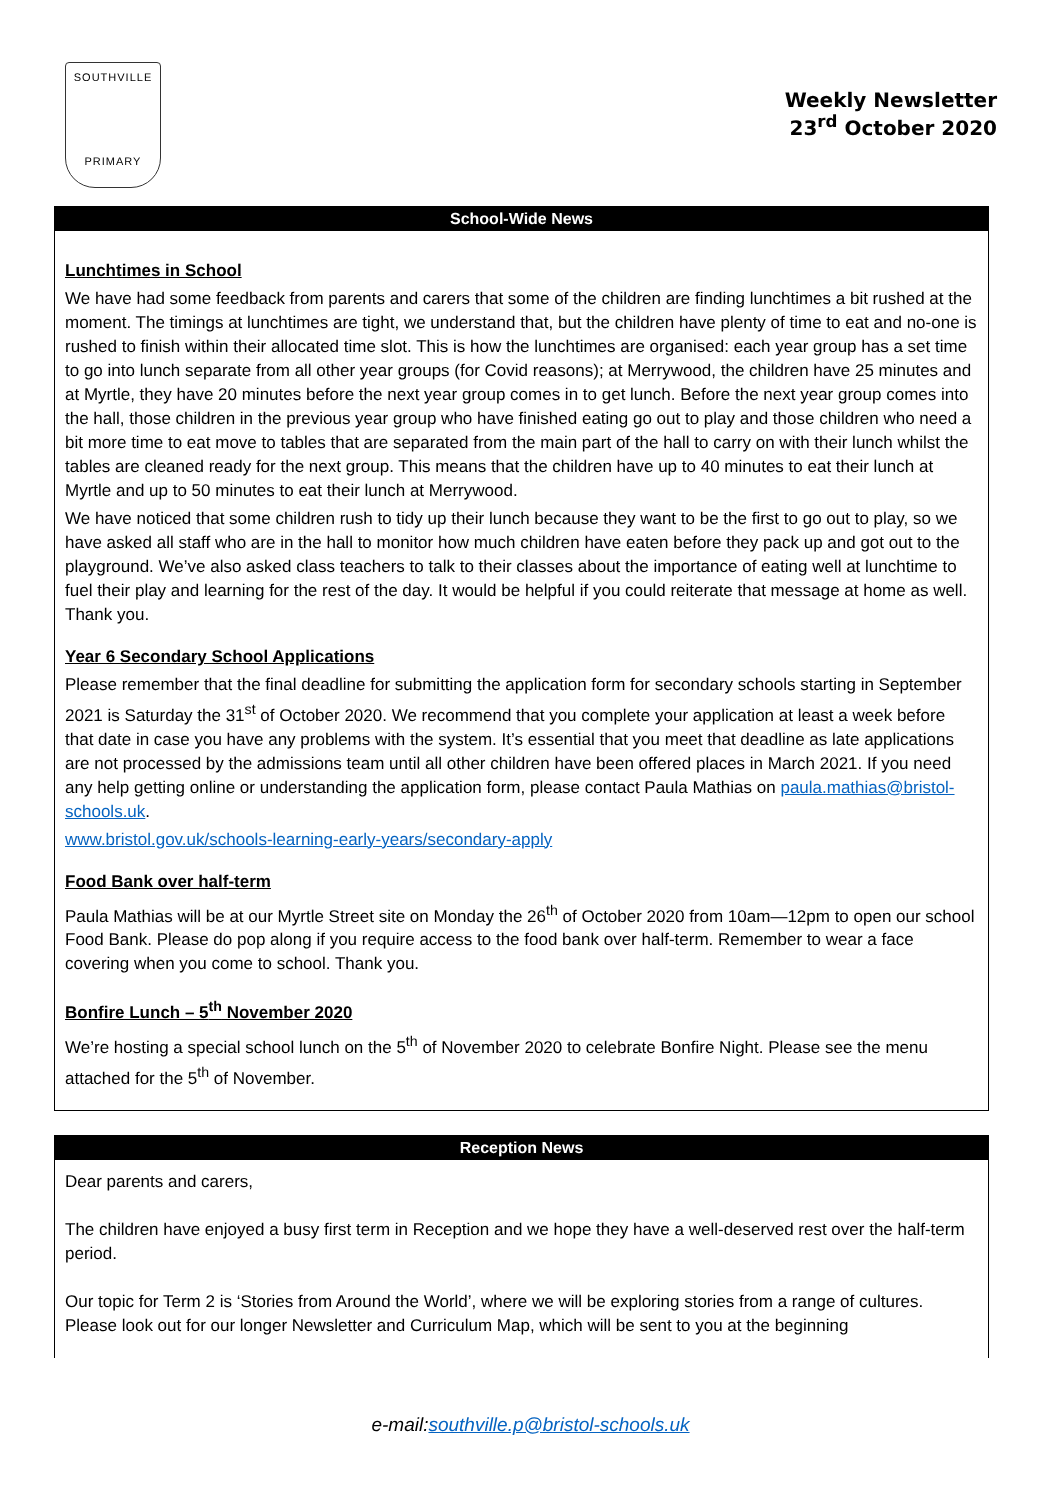SOUTHVILLE
PRIMARY
Weekly Newsletter
23<sup>rd</sup> October 2020
School-Wide News
Lunchtimes in School
We have had some feedback from parents and carers that some of the children are finding lunchtimes a bit rushed at the moment. The timings at lunchtimes are tight, we understand that, but the children have plenty of time to eat and no-one is rushed to finish within their allocated time slot. This is how the lunchtimes are organised: each year group has a set time to go into lunch separate from all other year groups (for Covid reasons); at Merrywood, the children have 25 minutes and at Myrtle, they have 20 minutes before the next year group comes in to get lunch. Before the next year group comes into the hall, those children in the previous year group who have finished eating go out to play and those children who need a bit more time to eat move to tables that are separated from the main part of the hall to carry on with their lunch whilst the tables are cleaned ready for the next group. This means that the children have up to 40 minutes to eat their lunch at Myrtle and up to 50 minutes to eat their lunch at Merrywood.
We have noticed that some children rush to tidy up their lunch because they want to be the first to go out to play, so we have asked all staff who are in the hall to monitor how much children have eaten before they pack up and got out to the playground. We’ve also asked class teachers to talk to their classes about the importance of eating well at lunchtime to fuel their play and learning for the rest of the day. It would be helpful if you could reiterate that message at home as well. Thank you.
Year 6 Secondary School Applications
Please remember that the final deadline for submitting the application form for secondary schools starting in September 2021 is Saturday the 31<sup>st</sup> of October 2020. We recommend that you complete your application at least a week before that date in case you have any problems with the system. It’s essential that you meet that deadline as late applications are not processed by the admissions team until all other children have been offered places in March 2021. If you need any help getting online or understanding the application form, please contact Paula Mathias on paula.mathias@bristol-schools.uk.
www.bristol.gov.uk/schools-learning-early-years/secondary-apply
Food Bank over half-term
Paula Mathias will be at our Myrtle Street site on Monday the 26<sup>th</sup> of October 2020 from 10am—12pm to open our school Food Bank. Please do pop along if you require access to the food bank over half-term. Remember to wear a face covering when you come to school. Thank you.
Bonfire Lunch – 5<sup>th</sup> November 2020
We’re hosting a special school lunch on the 5<sup>th</sup> of November 2020 to celebrate Bonfire Night. Please see the menu attached for the 5<sup>th</sup> of November.
Reception News
Dear parents and carers,
The children have enjoyed a busy first term in Reception and we hope they have a well-deserved rest over the half-term period.
Our topic for Term 2 is ‘Stories from Around the World’, where we will be exploring stories from a range of cultures. Please look out for our longer Newsletter and Curriculum Map, which will be sent to you at the beginning
e-mail:southville.p@bristol-schools.uk